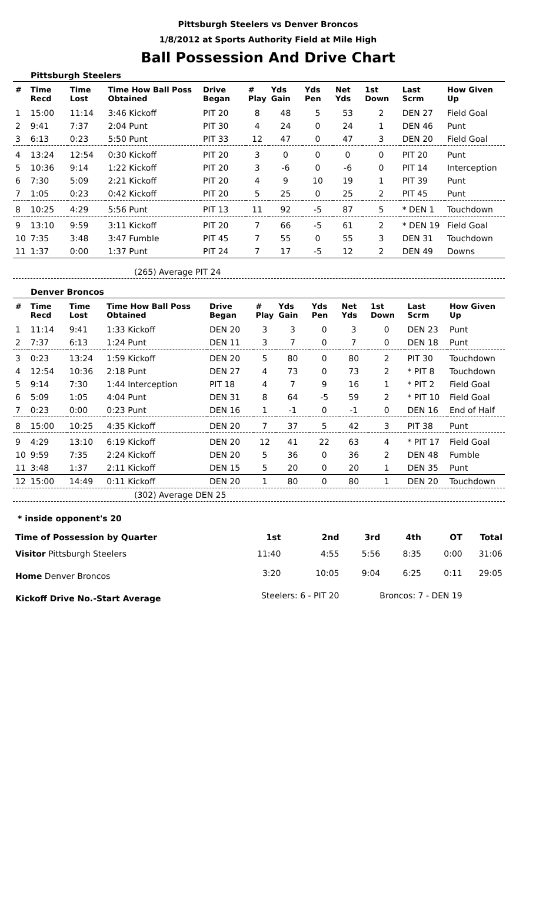Pittsburgh Steelers vs Denver Broncos
1/8/2012 at Sports Authority Field at Mile High
Ball Possession And Drive Chart
Pittsburgh Steelers
| # | Time Recd | Time Lost | Time How Ball Poss Obtained | Drive Began | # Play | Yds Gain | Yds Pen | Net Yds | 1st Down | Last Scrm | How Given Up |
| --- | --- | --- | --- | --- | --- | --- | --- | --- | --- | --- | --- |
| 1 | 15:00 | 11:14 | 3:46 Kickoff | PIT 20 | 8 | 48 | 5 | 53 | 2 | DEN 27 | Field Goal |
| 2 | 9:41 | 7:37 | 2:04 Punt | PIT 30 | 4 | 24 | 0 | 24 | 1 | DEN 46 | Punt |
| 3 | 6:13 | 0:23 | 5:50 Punt | PIT 33 | 12 | 47 | 0 | 47 | 3 | DEN 20 | Field Goal |
| 4 | 13:24 | 12:54 | 0:30 Kickoff | PIT 20 | 3 | 0 | 0 | 0 | 0 | PIT 20 | Punt |
| 5 | 10:36 | 9:14 | 1:22 Kickoff | PIT 20 | 3 | -6 | 0 | -6 | 0 | PIT 14 | Interception |
| 6 | 7:30 | 5:09 | 2:21 Kickoff | PIT 20 | 4 | 9 | 10 | 19 | 1 | PIT 39 | Punt |
| 7 | 1:05 | 0:23 | 0:42 Kickoff | PIT 20 | 5 | 25 | 0 | 25 | 2 | PIT 45 | Punt |
| 8 | 10:25 | 4:29 | 5:56 Punt | PIT 13 | 11 | 92 | -5 | 87 | 5 | * DEN 1 | Touchdown |
| 9 | 13:10 | 9:59 | 3:11 Kickoff | PIT 20 | 7 | 66 | -5 | 61 | 2 | * DEN 19 | Field Goal |
| 10 | 7:35 | 3:48 | 3:47 Fumble | PIT 45 | 7 | 55 | 0 | 55 | 3 | DEN 31 | Touchdown |
| 11 | 1:37 | 0:00 | 1:37 Punt | PIT 24 | 7 | 17 | -5 | 12 | 2 | DEN 49 | Downs |
(265) Average PIT 24
Denver Broncos
| # | Time Recd | Time Lost | Time How Ball Poss Obtained | Drive Began | # Play | Yds Gain | Yds Pen | Net Yds | 1st Down | Last Scrm | How Given Up |
| --- | --- | --- | --- | --- | --- | --- | --- | --- | --- | --- | --- |
| 1 | 11:14 | 9:41 | 1:33 Kickoff | DEN 20 | 3 | 3 | 0 | 3 | 0 | DEN 23 | Punt |
| 2 | 7:37 | 6:13 | 1:24 Punt | DEN 11 | 3 | 7 | 0 | 7 | 0 | DEN 18 | Punt |
| 3 | 0:23 | 13:24 | 1:59 Kickoff | DEN 20 | 5 | 80 | 0 | 80 | 2 | PIT 30 | Touchdown |
| 4 | 12:54 | 10:36 | 2:18 Punt | DEN 27 | 4 | 73 | 0 | 73 | 2 | * PIT 8 | Touchdown |
| 5 | 9:14 | 7:30 | 1:44 Interception | PIT 18 | 4 | 7 | 9 | 16 | 1 | * PIT 2 | Field Goal |
| 6 | 5:09 | 1:05 | 4:04 Punt | DEN 31 | 8 | 64 | -5 | 59 | 2 | * PIT 10 | Field Goal |
| 7 | 0:23 | 0:00 | 0:23 Punt | DEN 16 | 1 | -1 | 0 | -1 | 0 | DEN 16 | End of Half |
| 8 | 15:00 | 10:25 | 4:35 Kickoff | DEN 20 | 7 | 37 | 5 | 42 | 3 | PIT 38 | Punt |
| 9 | 4:29 | 13:10 | 6:19 Kickoff | DEN 20 | 12 | 41 | 22 | 63 | 4 | * PIT 17 | Field Goal |
| 10 | 9:59 | 7:35 | 2:24 Kickoff | DEN 20 | 5 | 36 | 0 | 36 | 2 | DEN 48 | Fumble |
| 11 | 3:48 | 1:37 | 2:11 Kickoff | DEN 15 | 5 | 20 | 0 | 20 | 1 | DEN 35 | Punt |
| 12 | 15:00 | 14:49 | 0:11 Kickoff | DEN 20 | 1 | 80 | 0 | 80 | 1 | DEN 20 | Touchdown |
(302) Average DEN 25
* inside opponent's 20
| Time of Possession by Quarter | 1st | 2nd | 3rd | 4th | OT | Total |
| Visitor Pittsburgh Steelers | 11:40 | 4:55 | 5:56 | 8:35 | 0:00 | 31:06 |
| Home Denver Broncos | 3:20 | 10:05 | 9:04 | 6:25 | 0:11 | 29:05 |
| Kickoff Drive No.-Start Average | Steelers: 6 - PIT 20 | | Broncos: 7 - DEN 19 | | | |